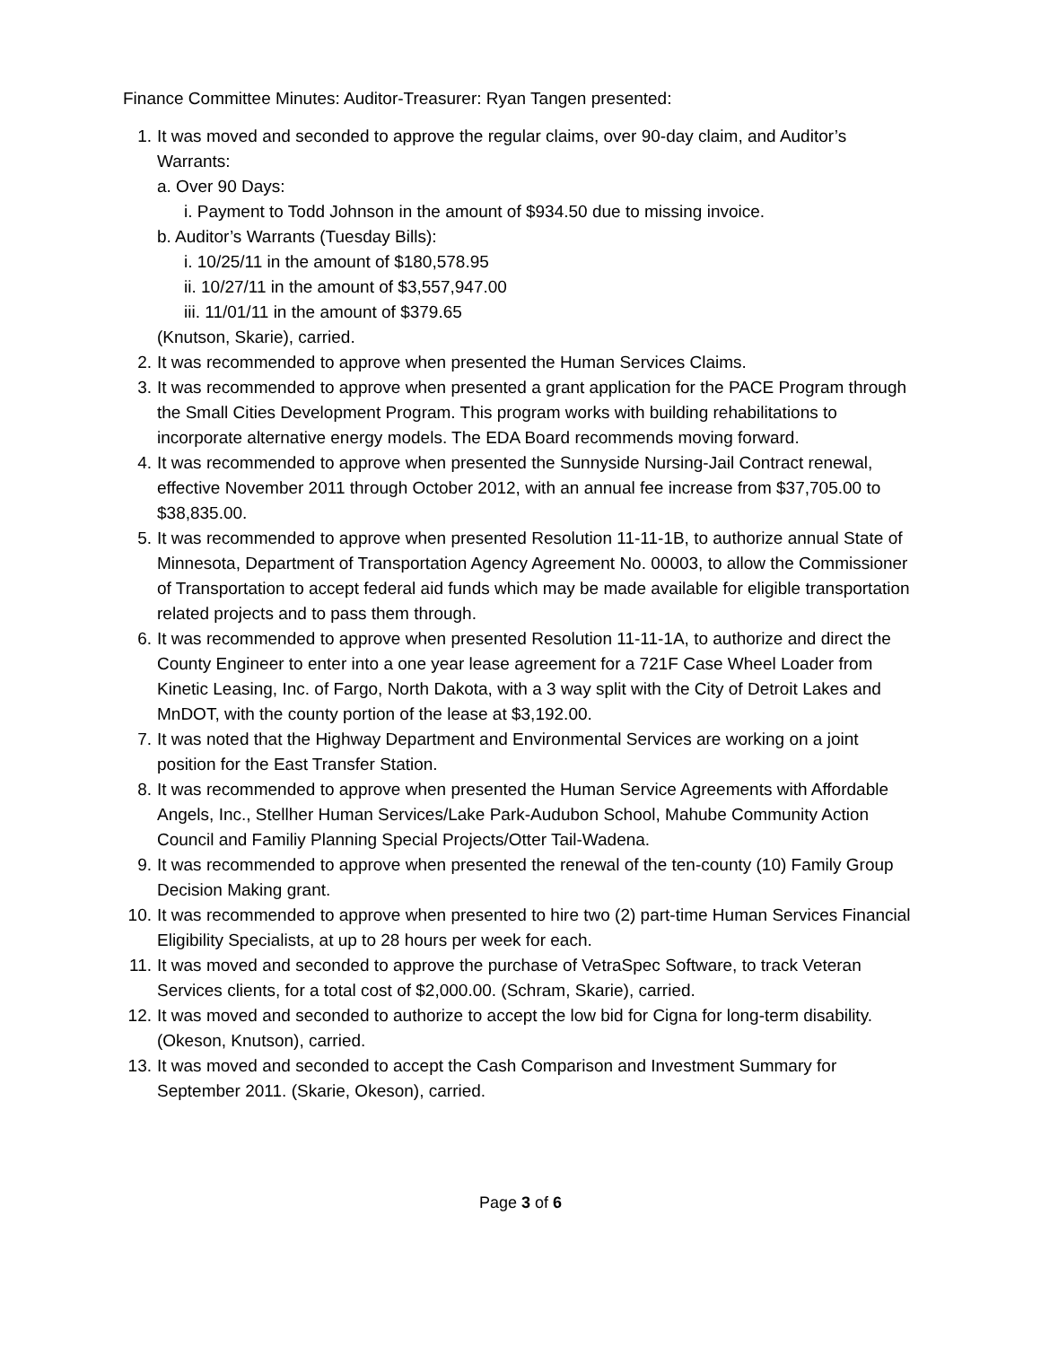Finance Committee Minutes: Auditor-Treasurer: Ryan Tangen presented:
1. It was moved and seconded to approve the regular claims, over 90-day claim, and Auditor’s Warrants:
a. Over 90 Days:
i. Payment to Todd Johnson in the amount of $934.50 due to missing invoice.
b. Auditor’s Warrants (Tuesday Bills):
i. 10/25/11 in the amount of $180,578.95
ii. 10/27/11 in the amount of $3,557,947.00
iii. 11/01/11 in the amount of $379.65
(Knutson, Skarie), carried.
2. It was recommended to approve when presented the Human Services Claims.
3. It was recommended to approve when presented a grant application for the PACE Program through the Small Cities Development Program. This program works with building rehabilitations to incorporate alternative energy models. The EDA Board recommends moving forward.
4. It was recommended to approve when presented the Sunnyside Nursing-Jail Contract renewal, effective November 2011 through October 2012, with an annual fee increase from $37,705.00 to $38,835.00.
5. It was recommended to approve when presented Resolution 11-11-1B, to authorize annual State of Minnesota, Department of Transportation Agency Agreement No. 00003, to allow the Commissioner of Transportation to accept federal aid funds which may be made available for eligible transportation related projects and to pass them through.
6. It was recommended to approve when presented Resolution 11-11-1A, to authorize and direct the County Engineer to enter into a one year lease agreement for a 721F Case Wheel Loader from Kinetic Leasing, Inc. of Fargo, North Dakota, with a 3 way split with the City of Detroit Lakes and MnDOT, with the county portion of the lease at $3,192.00.
7. It was noted that the Highway Department and Environmental Services are working on a joint position for the East Transfer Station.
8. It was recommended to approve when presented the Human Service Agreements with Affordable Angels, Inc., Stellher Human Services/Lake Park-Audubon School, Mahube Community Action Council and Familiy Planning Special Projects/Otter Tail-Wadena.
9. It was recommended to approve when presented the renewal of the ten-county (10) Family Group Decision Making grant.
10. It was recommended to approve when presented to hire two (2) part-time Human Services Financial Eligibility Specialists, at up to 28 hours per week for each.
11. It was moved and seconded to approve the purchase of VetraSpec Software, to track Veteran Services clients, for a total cost of $2,000.00. (Schram, Skarie), carried.
12. It was moved and seconded to authorize to accept the low bid for Cigna for long-term disability. (Okeson, Knutson), carried.
13. It was moved and seconded to accept the Cash Comparison and Investment Summary for September 2011. (Skarie, Okeson), carried.
Page 3 of 6